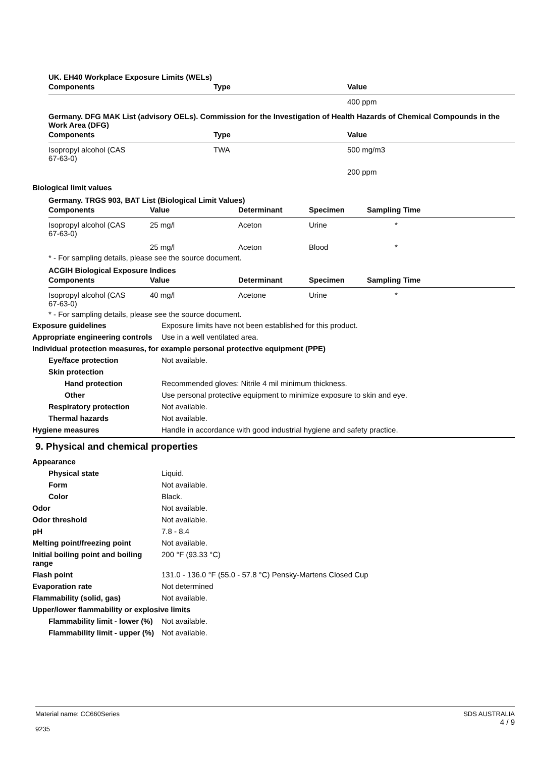UK. EH40 Workplace Exposure Limits (WELs)
| Components | Type | Value |
| --- | --- | --- |
| | | 400 ppm |
Germany. DFG MAK List (advisory OELs). Commission for the Investigation of Health Hazards of Chemical Compounds in the Work Area (DFG)
| Components | Type | Value |
| --- | --- | --- |
| Isopropyl alcohol (CAS 67-63-0) | TWA | 500 mg/m3 |
| | | 200 ppm |
Biological limit values
Germany. TRGS 903, BAT List (Biological Limit Values)
| Components | Value | Determinant | Specimen | Sampling Time |
| --- | --- | --- | --- | --- |
| Isopropyl alcohol (CAS 67-63-0) | 25 mg/l | Aceton | Urine | * |
| | 25 mg/l | Aceton | Blood | * |
* - For sampling details, please see the source document.
ACGIH Biological Exposure Indices
| Components | Value | Determinant | Specimen | Sampling Time |
| --- | --- | --- | --- | --- |
| Isopropyl alcohol (CAS 67-63-0) | 40 mg/l | Acetone | Urine | * |
* - For sampling details, please see the source document.
Exposure guidelines Exposure limits have not been established for this product.
Appropriate engineering controls
Use in a well ventilated area.
Individual protection measures, for example personal protective equipment (PPE)
Eye/face protection Not available.
Skin protection
Hand protection Recommended gloves: Nitrile 4 mil minimum thickness.
Other Use personal protective equipment to minimize exposure to skin and eye.
Respiratory protection Not available.
Thermal hazards Not available.
Hygiene measures Handle in accordance with good industrial hygiene and safety practice.
9. Physical and chemical properties
Appearance
Physical state Liquid.
Form Not available.
Color Black.
Odor Not available.
Odor threshold Not available.
pH 7.8 - 8.4
Melting point/freezing point Not available.
Initial boiling point and boiling range
200 °F (93.33 °C)
Flash point 131.0 - 136.0 °F (55.0 - 57.8 °C) Pensky-Martens Closed Cup
Evaporation rate Not determined
Flammability (solid, gas) Not available.
Upper/lower flammability or explosive limits
Flammability limit - lower (%)
Not available.
Flammability limit - upper (%)
Not available.
Material name: CC660Series
9235
SDS AUSTRALIA
4 / 9